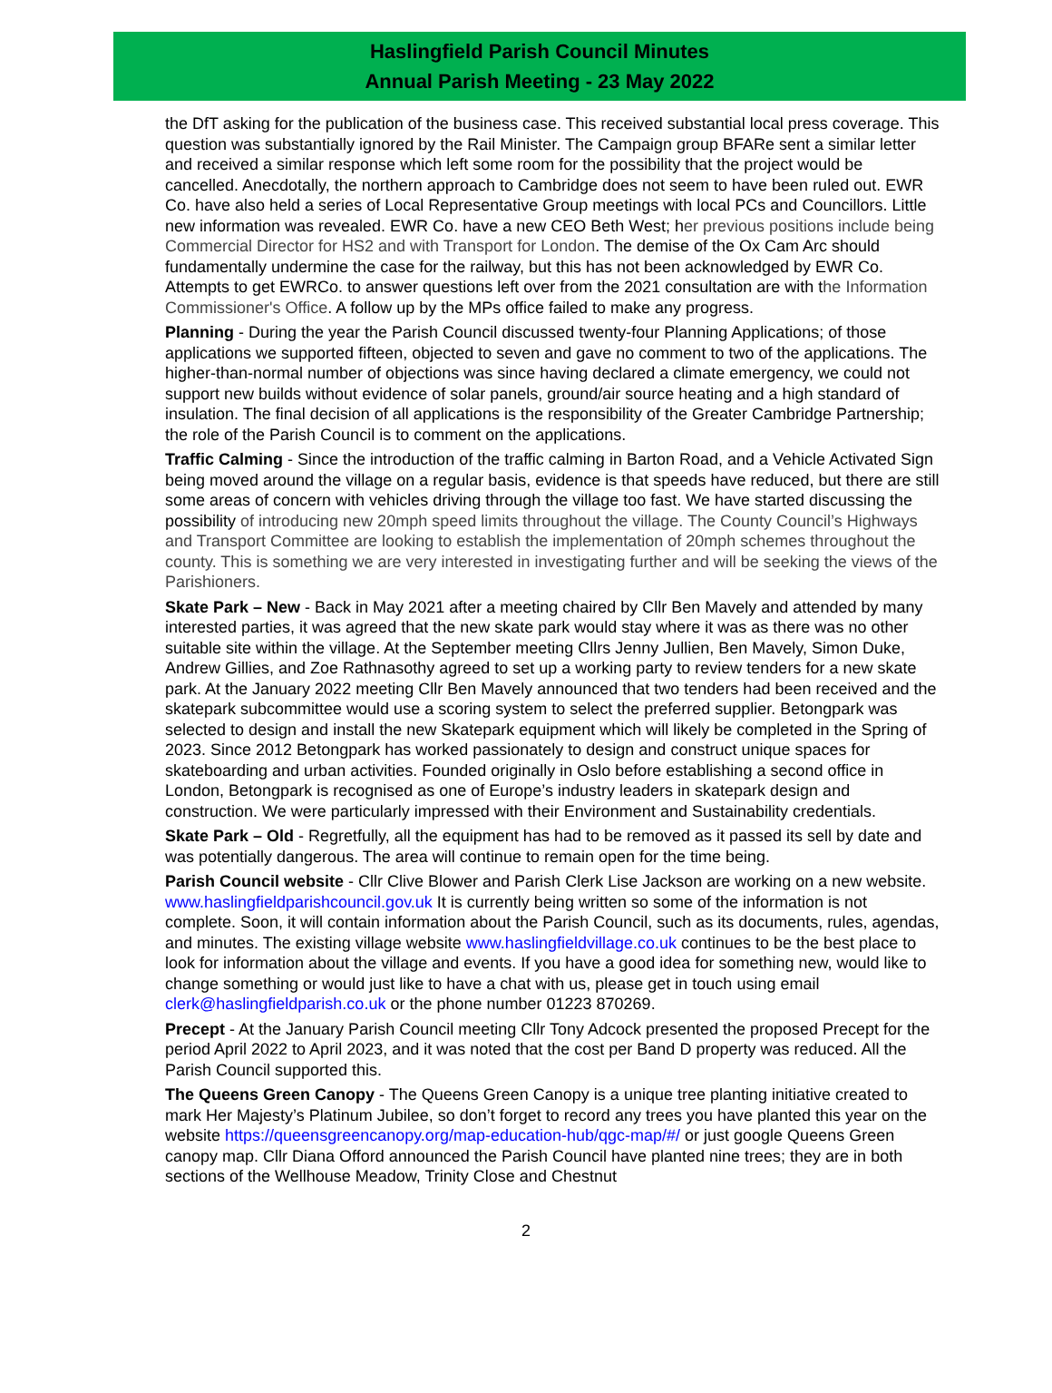Haslingfield Parish Council Minutes
Annual Parish Meeting - 23 May 2022
the DfT asking for the publication of the business case. This received substantial local press coverage. This question was substantially ignored by the Rail Minister. The Campaign group BFARe sent a similar letter and received a similar response which left some room for the possibility that the project would be cancelled. Anecdotally, the northern approach to Cambridge does not seem to have been ruled out. EWR Co. have also held a series of Local Representative Group meetings with local PCs and Councillors. Little new information was revealed. EWR Co. have a new CEO Beth West; her previous positions include being Commercial Director for HS2 and with Transport for London. The demise of the Ox Cam Arc should fundamentally undermine the case for the railway, but this has not been acknowledged by EWR Co. Attempts to get EWRCo. to answer questions left over from the 2021 consultation are with the Information Commissioner's Office. A follow up by the MPs office failed to make any progress.
Planning - During the year the Parish Council discussed twenty-four Planning Applications; of those applications we supported fifteen, objected to seven and gave no comment to two of the applications. The higher-than-normal number of objections was since having declared a climate emergency, we could not support new builds without evidence of solar panels, ground/air source heating and a high standard of insulation. The final decision of all applications is the responsibility of the Greater Cambridge Partnership; the role of the Parish Council is to comment on the applications.
Traffic Calming - Since the introduction of the traffic calming in Barton Road, and a Vehicle Activated Sign being moved around the village on a regular basis, evidence is that speeds have reduced, but there are still some areas of concern with vehicles driving through the village too fast. We have started discussing the possibility of introducing new 20mph speed limits throughout the village. The County Council’s Highways and Transport Committee are looking to establish the implementation of 20mph schemes throughout the county. This is something we are very interested in investigating further and will be seeking the views of the Parishioners.
Skate Park – New - Back in May 2021 after a meeting chaired by Cllr Ben Mavely and attended by many interested parties, it was agreed that the new skate park would stay where it was as there was no other suitable site within the village. At the September meeting Cllrs Jenny Jullien, Ben Mavely, Simon Duke, Andrew Gillies, and Zoe Rathnasothy agreed to set up a working party to review tenders for a new skate park. At the January 2022 meeting Cllr Ben Mavely announced that two tenders had been received and the skatepark subcommittee would use a scoring system to select the preferred supplier. Betongpark was selected to design and install the new Skatepark equipment which will likely be completed in the Spring of 2023. Since 2012 Betongpark has worked passionately to design and construct unique spaces for skateboarding and urban activities. Founded originally in Oslo before establishing a second office in London, Betongpark is recognised as one of Europe’s industry leaders in skatepark design and construction. We were particularly impressed with their Environment and Sustainability credentials.
Skate Park – Old - Regretfully, all the equipment has had to be removed as it passed its sell by date and was potentially dangerous. The area will continue to remain open for the time being.
Parish Council website - Cllr Clive Blower and Parish Clerk Lise Jackson are working on a new website. www.haslingfieldparishcouncil.gov.uk It is currently being written so some of the information is not complete. Soon, it will contain information about the Parish Council, such as its documents, rules, agendas, and minutes. The existing village website www.haslingfieldvillage.co.uk continues to be the best place to look for information about the village and events. If you have a good idea for something new, would like to change something or would just like to have a chat with us, please get in touch using email clerk@haslingfieldparish.co.uk or the phone number 01223 870269.
Precept - At the January Parish Council meeting Cllr Tony Adcock presented the proposed Precept for the period April 2022 to April 2023, and it was noted that the cost per Band D property was reduced. All the Parish Council supported this.
The Queens Green Canopy - The Queens Green Canopy is a unique tree planting initiative created to mark Her Majesty’s Platinum Jubilee, so don’t forget to record any trees you have planted this year on the website https://queensgreencanopy.org/map-education-hub/qgc-map/#/ or just google Queens Green canopy map. Cllr Diana Offord announced the Parish Council have planted nine trees; they are in both sections of the Wellhouse Meadow, Trinity Close and Chestnut
2